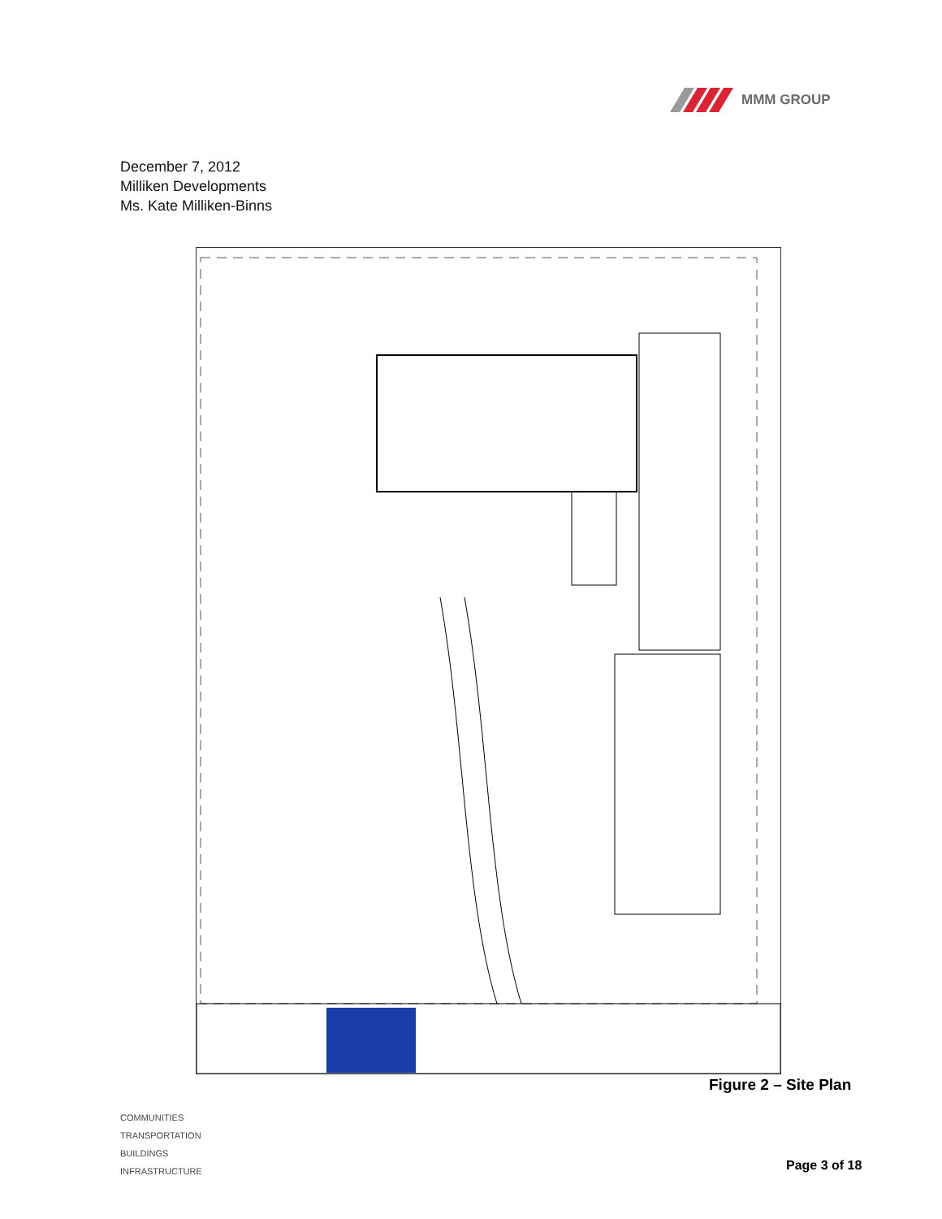MMM GROUP
December 7, 2012
Milliken Developments
Ms. Kate Milliken-Binns
Figure 2 – Site Plan
COMMUNITIES
TRANSPORTATION
BUILDINGS
INFRASTRUCTURE
Page 3 of 18